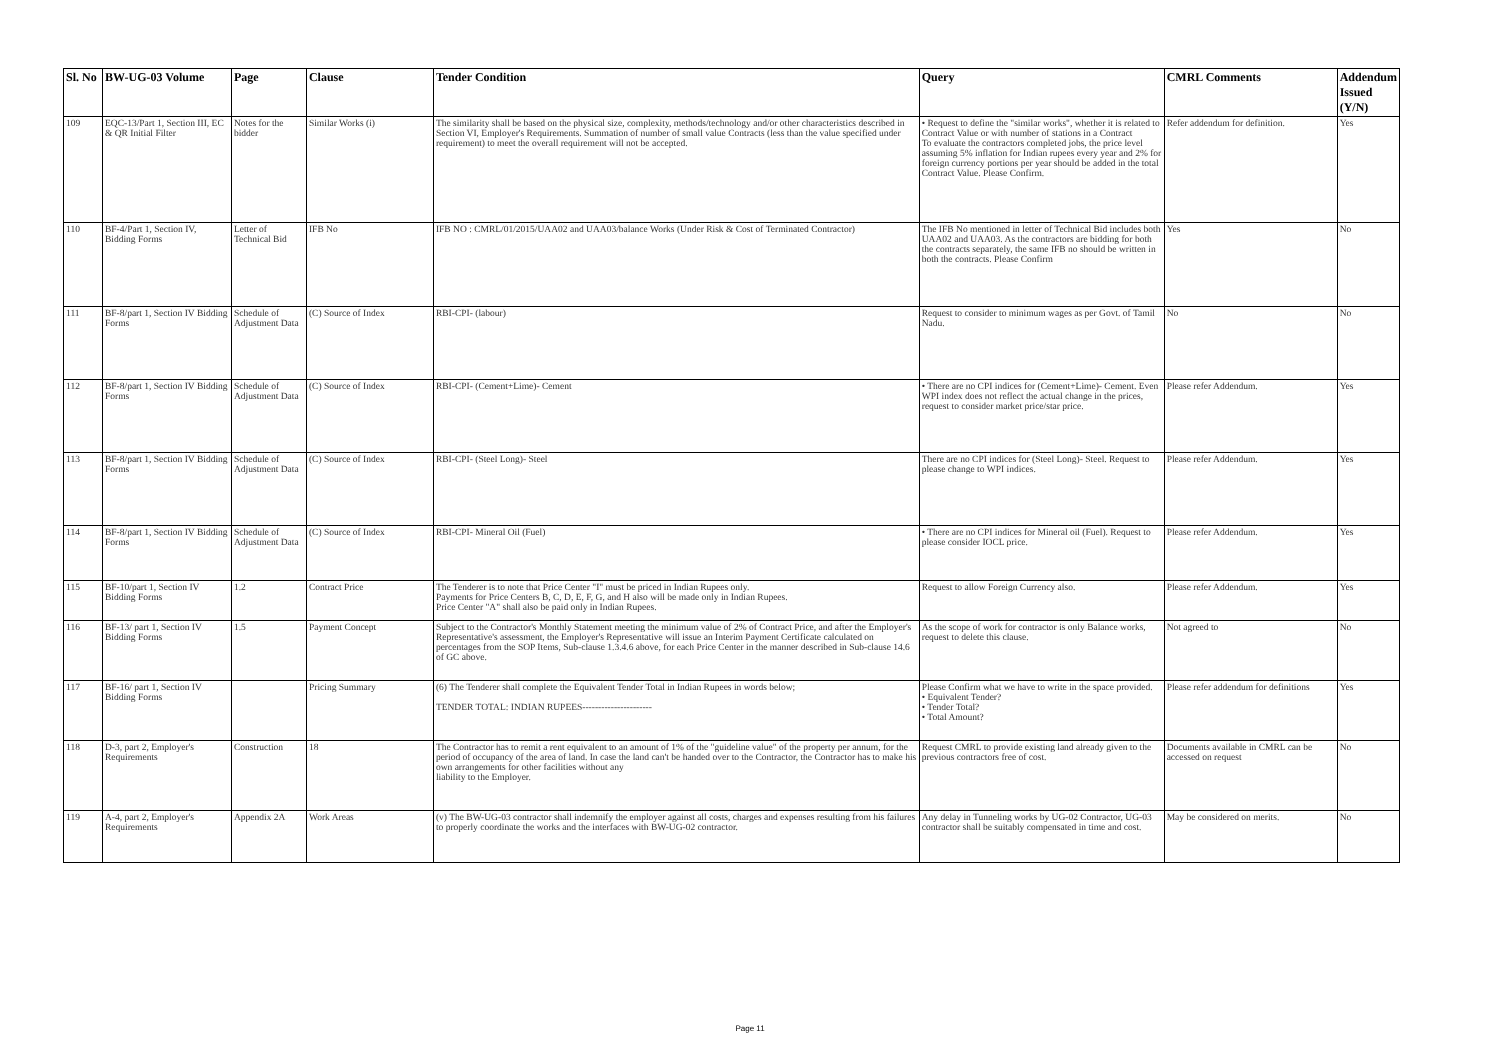| Sl. No | BW-UG-03 Volume | Page | Clause | Tender Condition | Query | CMRL Comments | Addendum Issued (Y/N) |
| --- | --- | --- | --- | --- | --- | --- | --- |
| 109 | EQC-13/Part 1, Section III, EC & QR Initial Filter | Notes for the bidder | Similar Works (i) | The similarity shall be based on the physical size, complexity, methods/technology and/or other characteristics described in Section VI, Employer's Requirements. Summation of number of small value Contracts (less than the value specified under requirement) to meet the overall requirement will not be accepted. | • Request to define the "similar works", whether it is related to Contract Value or with number of stations in a Contract To evaluate the contractors completed jobs, the price level assuming 5% inflation for Indian rupees every year and 2% for foreign currency portions per year should be added in the total Contract Value. Please Confirm. | Refer addendum for definition. | Yes |
| 110 | BF-4/Part 1, Section IV, Bidding Forms | Letter of Technical Bid | IFB No | IFB NO : CMRL/01/2015/UAA02 and UAA03/balance Works (Under Risk & Cost of Terminated Contractor) | The IFB No mentioned in letter of Technical Bid includes both UAA02 and UAA03. As the contractors are bidding for both the contracts separately, the same IFB no should be written in both the contracts. Please Confirm | Yes | No |
| 111 | BF-8/part 1, Section IV Bidding Forms | Schedule of Adjustment Data | (C) Source of Index | RBI-CPI- (labour) | Request to consider to minimum wages as per Govt. of Tamil Nadu. | No | No |
| 112 | BF-8/part 1, Section IV Bidding Forms | Schedule of Adjustment Data | (C) Source of Index | RBI-CPI- (Cement+Lime)- Cement | • There are no CPI indices for (Cement+Lime)- Cement. Even WPI index does not reflect the actual change in the prices, request to consider market price/star price. | Please refer Addendum. | Yes |
| 113 | BF-8/part 1, Section IV Bidding Forms | Schedule of Adjustment Data | (C) Source of Index | RBI-CPI- (Steel Long)- Steel | There are no CPI indices for (Steel Long)- Steel. Request to please change to WPI indices. | Please refer Addendum. | Yes |
| 114 | BF-8/part 1, Section IV Bidding Forms | Schedule of Adjustment Data | (C) Source of Index | RBI-CPI- Mineral Oil (Fuel) | • There are no CPI indices for Mineral oil (Fuel). Request to please consider IOCL price. | Please refer Addendum. | Yes |
| 115 | BF-10/part 1, Section IV Bidding Forms | 1.2 | Contract Price | The Tenderer is to note that Price Center "I" must be priced in Indian Rupees only. Payments for Price Centers B, C, D, E, F, G, and H also will be made only in Indian Rupees. Price Center "A" shall also be paid only in Indian Rupees. | Request to allow Foreign Currency also. | Please refer Addendum. | Yes |
| 116 | BF-13/ part 1, Section IV Bidding Forms | 1.5 | Payment Concept | Subject to the Contractor's Monthly Statement meeting the minimum value of 2% of Contract Price, and after the Employer's Representative's assessment, the Employer's Representative will issue an Interim Payment Certificate calculated on percentages from the SOP Items, Sub-clause 1.3.4.6 above, for each Price Center in the manner described in Sub-clause 14.6 of GC above. | As the scope of work for contractor is only Balance works, request to delete this clause. | Not agreed to | No |
| 117 | BF-16/ part 1, Section IV Bidding Forms | | Pricing Summary | (6) The Tenderer shall complete the Equivalent Tender Total in Indian Rupees in words below; TENDER TOTAL: INDIAN RUPEES---------------------- | Please Confirm what we have to write in the space provided. • Equivalent Tender? • Tender Total? • Total Amount? | Please refer addendum for definitions | Yes |
| 118 | D-3, part 2, Employer's Requirements | Construction | 18 | The Contractor has to remit a rent equivalent to an amount of 1% of the "guideline value" of the property per annum, for the period of occupancy of the area of land. In case the land can't be handed over to the Contractor, the Contractor has to make his own arrangements for other facilities without any liability to the Employer. | Request CMRL to provide existing land already given to the previous contractors free of cost. | Documents available in CMRL can be accessed on request | No |
| 119 | A-4, part 2, Employer's Requirements | Appendix 2A | Work Areas | (v) The BW-UG-03 contractor shall indemnify the employer against all costs, charges and expenses resulting from his failures to properly coordinate the works and the interfaces with BW-UG-02 contractor. | Any delay in Tunneling works by UG-02 Contractor, UG-03 contractor shall be suitably compensated in time and cost. | May be considered on merits. | No |
Page 11